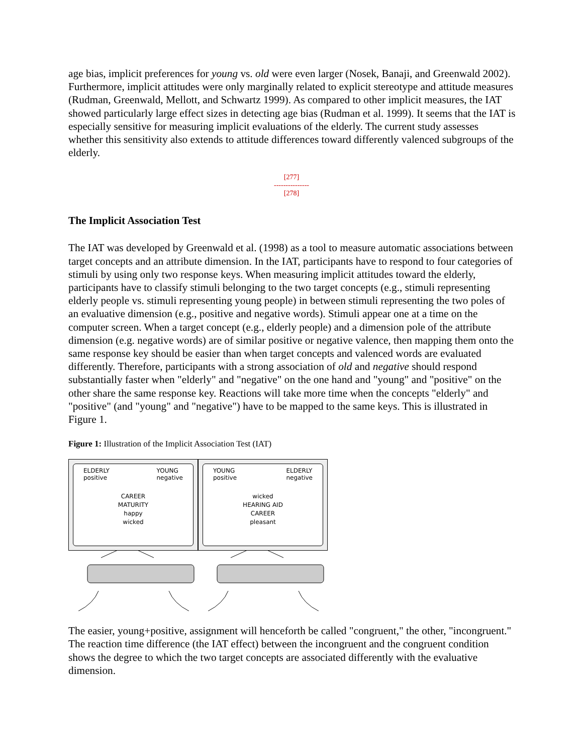age bias, implicit preferences for young vs. old were even larger (Nosek, Banaji, and Greenwald 2002). Furthermore, implicit attitudes were only marginally related to explicit stereotype and attitude measures (Rudman, Greenwald, Mellott, and Schwartz 1999). As compared to other implicit measures, the IAT showed particularly large effect sizes in detecting age bias (Rudman et al. 1999). It seems that the IAT is especially sensitive for measuring implicit evaluations of the elderly. The current study assesses whether this sensitivity also extends to attitude differences toward differently valenced subgroups of the elderly.
[277]
---------------
[278]
The Implicit Association Test
The IAT was developed by Greenwald et al. (1998) as a tool to measure automatic associations between target concepts and an attribute dimension. In the IAT, participants have to respond to four categories of stimuli by using only two response keys. When measuring implicit attitudes toward the elderly, participants have to classify stimuli belonging to the two target concepts (e.g., stimuli representing elderly people vs. stimuli representing young people) in between stimuli representing the two poles of an evaluative dimension (e.g., positive and negative words). Stimuli appear one at a time on the computer screen. When a target concept (e.g., elderly people) and a dimension pole of the attribute dimension (e.g. negative words) are of similar positive or negative valence, then mapping them onto the same response key should be easier than when target concepts and valenced words are evaluated differently. Therefore, participants with a strong association of old and negative should respond substantially faster when "elderly" and "negative" on the one hand and "young" and "positive" on the other share the same response key. Reactions will take more time when the concepts "elderly" and "positive" (and "young" and "negative") have to be mapped to the same keys. This is illustrated in Figure 1.
Figure 1: Illustration of the Implicit Association Test (IAT)
ELDERLY
positive YOUNG
negative
CAREER
MATURITY
happy
wicked
YOUNG
positive ELDERLY
negative
wicked
HEARING AID
CAREER
pleasant
The easier, young+positive, assignment will henceforth be called "congruent," the other, "incongruent." The reaction time difference (the IAT effect) between the incongruent and the congruent condition shows the degree to which the two target concepts are associated differently with the evaluative dimension.